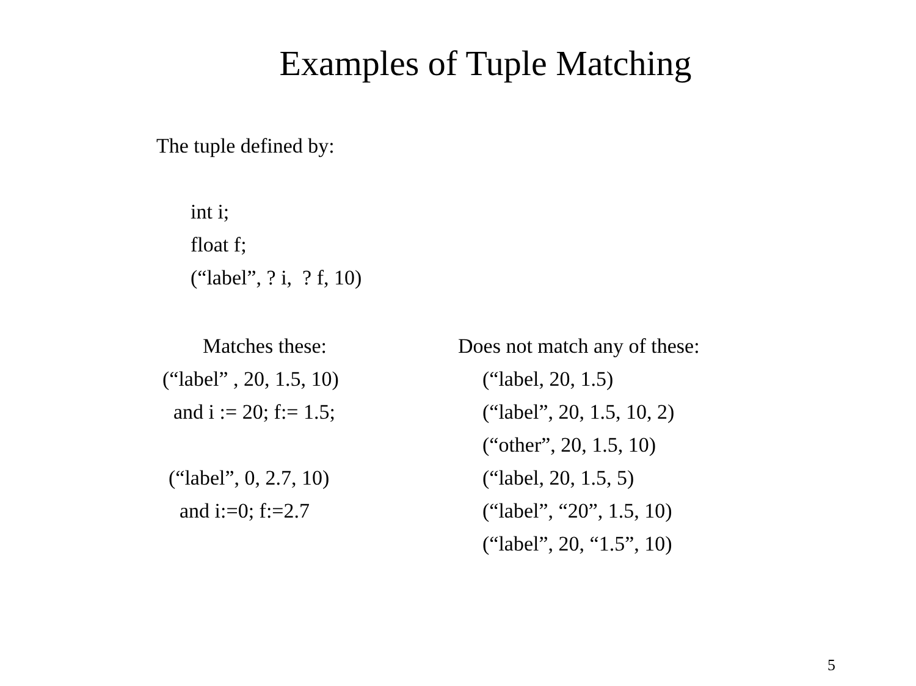Examples of Tuple Matching
The tuple defined by:
int i;
float f;
(“label”, ? i, ? f, 10)
Matches these:
(“label” , 20, 1.5, 10)
and i := 20; f:= 1.5;
(“label”, 0, 2.7, 10)
and i:=0; f:=2.7
Does not match any of these:
(“label, 20, 1.5)
(“label”, 20, 1.5, 10, 2)
(“other”, 20, 1.5, 10)
(“label, 20, 1.5, 5)
(“label”, “20”, 1.5, 10)
(“label”, 20, “1.5”, 10)
5